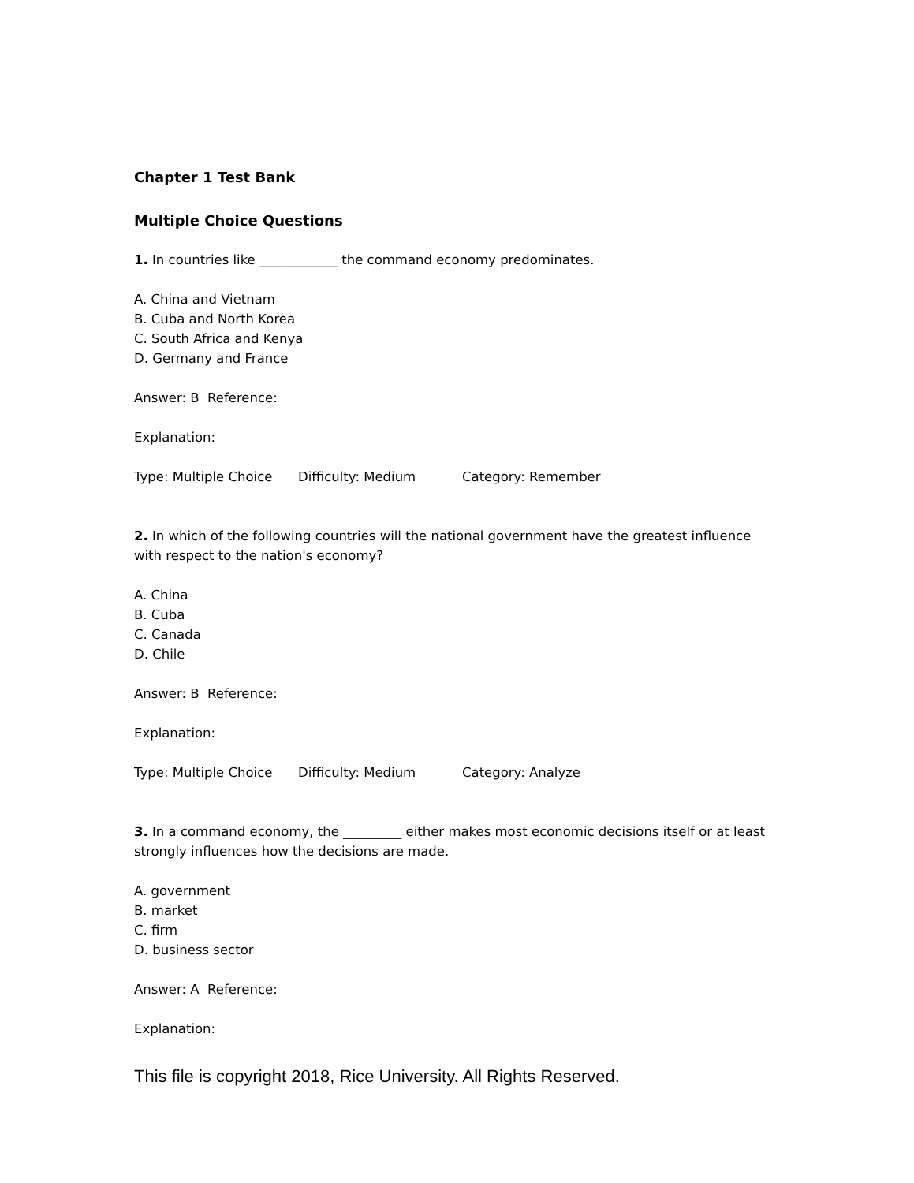Chapter 1 Test Bank
Multiple Choice Questions
1. In countries like ____________ the command economy predominates.
A. China and Vietnam
B. Cuba and North Korea
C. South Africa and Kenya
D. Germany and France
Answer: B Reference:
Explanation:
Type: Multiple Choice Difficulty: Medium Category: Remember
2. In which of the following countries will the national government have the greatest influence with respect to the nation's economy?
A. China
B. Cuba
C. Canada
D. Chile
Answer: B Reference:
Explanation:
Type: Multiple Choice Difficulty: Medium Category: Analyze
3. In a command economy, the _________ either makes most economic decisions itself or at least strongly influences how the decisions are made.
A. government
B. market
C. firm
D. business sector
Answer: A Reference:
Explanation:
This file is copyright 2018, Rice University. All Rights Reserved.